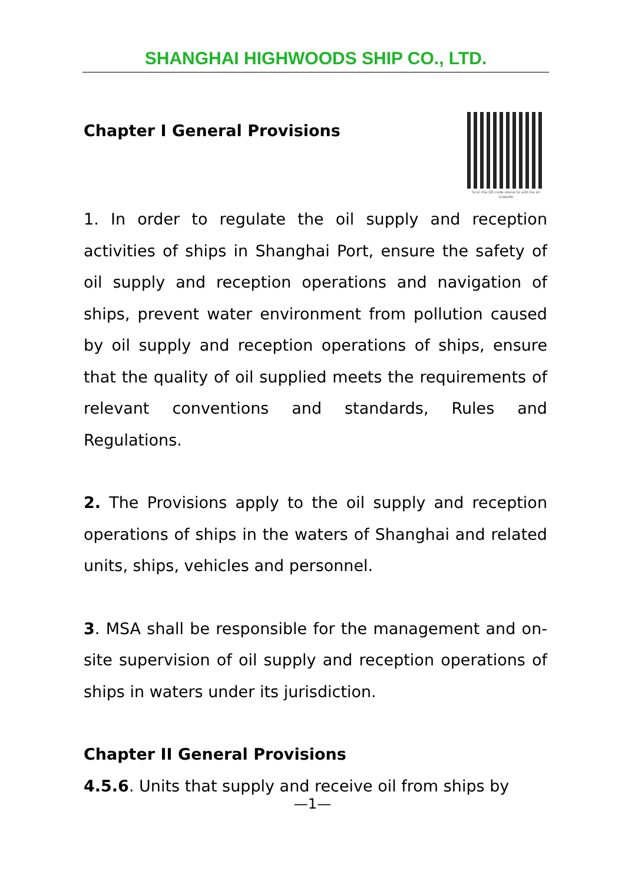SHANGHAI HIGHWOODS SHIP CO., LTD.
Chapter I General Provisions
Scan the QR code above to add me on LinkedIn
1. In order to regulate the oil supply and reception activities of ships in Shanghai Port, ensure the safety of oil supply and reception operations and navigation of ships, prevent water environment from pollution caused by oil supply and reception operations of ships, ensure that the quality of oil supplied meets the requirements of relevant conventions and standards, Rules and Regulations.
2. The Provisions apply to the oil supply and reception operations of ships in the waters of Shanghai and related units, ships, vehicles and personnel.
3. MSA shall be responsible for the management and on-site supervision of oil supply and reception operations of ships in waters under its jurisdiction.
Chapter II General Provisions
4.5.6. Units that supply and receive oil from ships by
—1—